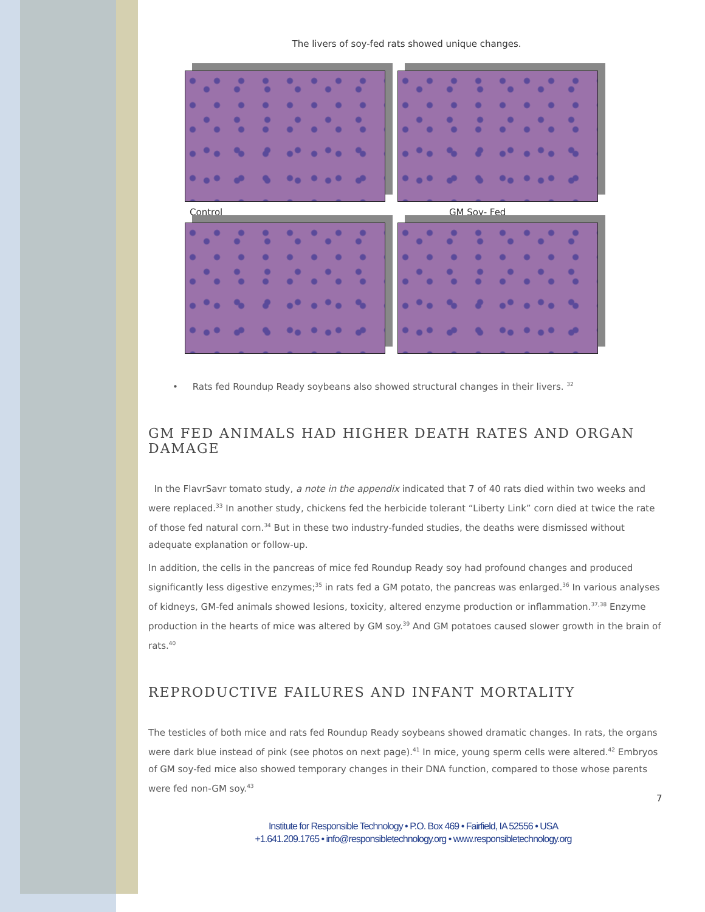The livers of soy-fed rats showed unique changes.
Control
GM Soy- Fed
• Rats fed Roundup Ready soybeans also showed structural changes in their livers. <sup>32</sup>
GM FED ANIMALS HAD HIGHER DEATH RATES AND ORGAN DAMAGE
In the FlavrSavr tomato study, a note in the appendix indicated that 7 of 40 rats died within two weeks and were replaced.<sup>33</sup> In another study, chickens fed the herbicide tolerant “Liberty Link” corn died at twice the rate of those fed natural corn.<sup>34</sup> But in these two industry-funded studies, the deaths were dismissed without adequate explanation or follow-up.
In addition, the cells in the pancreas of mice fed Roundup Ready soy had profound changes and produced significantly less digestive enzymes;<sup>35</sup> in rats fed a GM potato, the pancreas was enlarged.<sup>36</sup> In various analyses of kidneys, GM-fed animals showed lesions, toxicity, altered enzyme production or inflammation.<sup>37,38</sup> Enzyme production in the hearts of mice was altered by GM soy.<sup>39</sup> And GM potatoes caused slower growth in the brain of rats.<sup>40</sup>
REPRODUCTIVE FAILURES AND INFANT MORTALITY
The testicles of both mice and rats fed Roundup Ready soybeans showed dramatic changes. In rats, the organs were dark blue instead of pink (see photos on next page).<sup>41</sup> In mice, young sperm cells were altered.<sup>42</sup> Embryos of GM soy-fed mice also showed temporary changes in their DNA function, compared to those whose parents were fed non-GM soy.<sup>43</sup>
7
Institute for Responsible Technology • P.O. Box 469 • Fairfield, IA 52556 • USA
+1.641.209.1765 • info@responsibletechnology.org • www.responsibletechnology.org